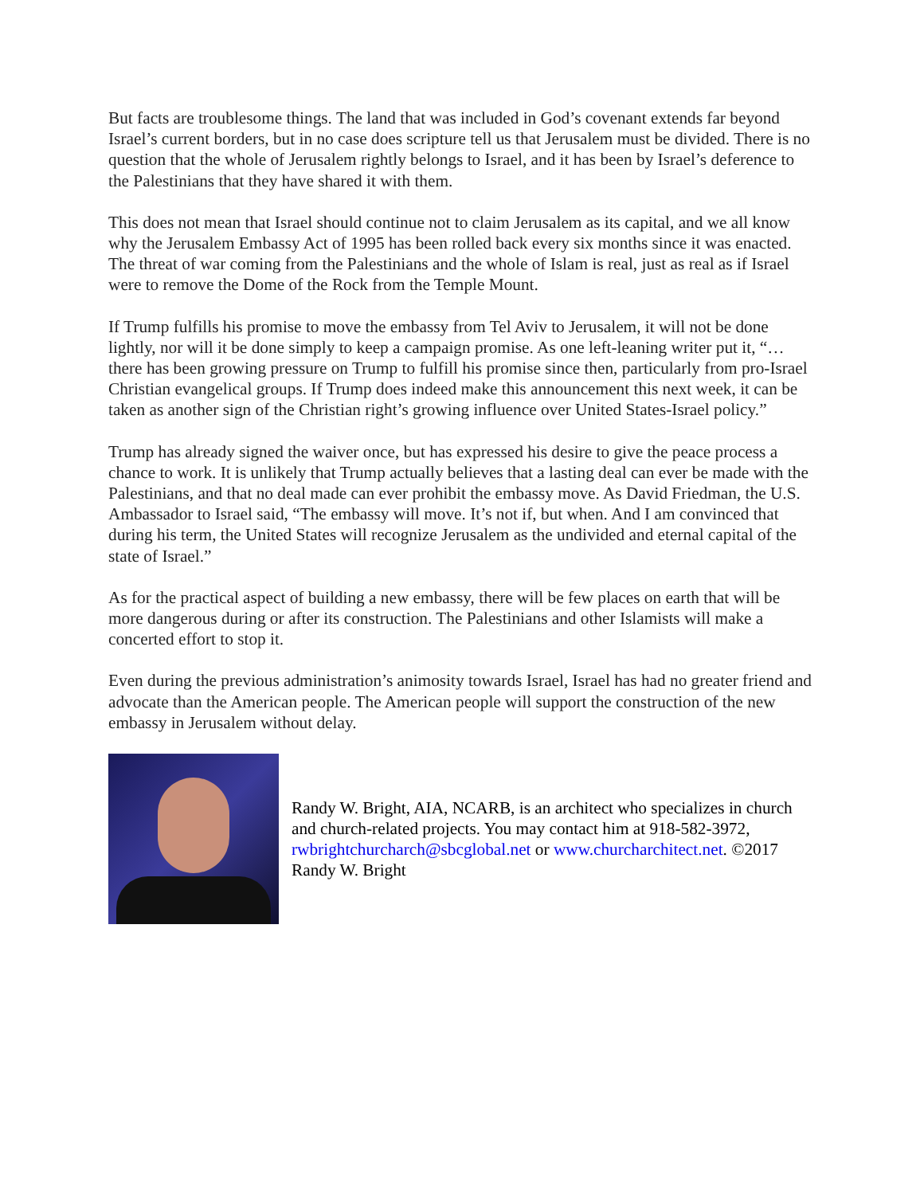But facts are troublesome things. The land that was included in God’s covenant extends far beyond Israel’s current borders, but in no case does scripture tell us that Jerusalem must be divided. There is no question that the whole of Jerusalem rightly belongs to Israel, and it has been by Israel’s deference to the Palestinians that they have shared it with them.
This does not mean that Israel should continue not to claim Jerusalem as its capital, and we all know why the Jerusalem Embassy Act of 1995 has been rolled back every six months since it was enacted. The threat of war coming from the Palestinians and the whole of Islam is real, just as real as if Israel were to remove the Dome of the Rock from the Temple Mount.
If Trump fulfills his promise to move the embassy from Tel Aviv to Jerusalem, it will not be done lightly, nor will it be done simply to keep a campaign promise. As one left-leaning writer put it, “…there has been growing pressure on Trump to fulfill his promise since then, particularly from pro-Israel Christian evangelical groups. If Trump does indeed make this announcement this next week, it can be taken as another sign of the Christian right’s growing influence over United States-Israel policy.”
Trump has already signed the waiver once, but has expressed his desire to give the peace process a chance to work. It is unlikely that Trump actually believes that a lasting deal can ever be made with the Palestinians, and that no deal made can ever prohibit the embassy move. As David Friedman, the U.S. Ambassador to Israel said, “The embassy will move. It’s not if, but when. And I am convinced that during his term, the United States will recognize Jerusalem as the undivided and eternal capital of the state of Israel.”
As for the practical aspect of building a new embassy, there will be few places on earth that will be more dangerous during or after its construction. The Palestinians and other Islamists will make a concerted effort to stop it.
Even during the previous administration’s animosity towards Israel, Israel has had no greater friend and advocate than the American people. The American people will support the construction of the new embassy in Jerusalem without delay.
Randy W. Bright, AIA, NCARB, is an architect who specializes in church and church-related projects. You may contact him at 918-582-3972, rwbrightchurcharch@sbcglobal.net or www.churcharchitect.net. ©2017 Randy W. Bright